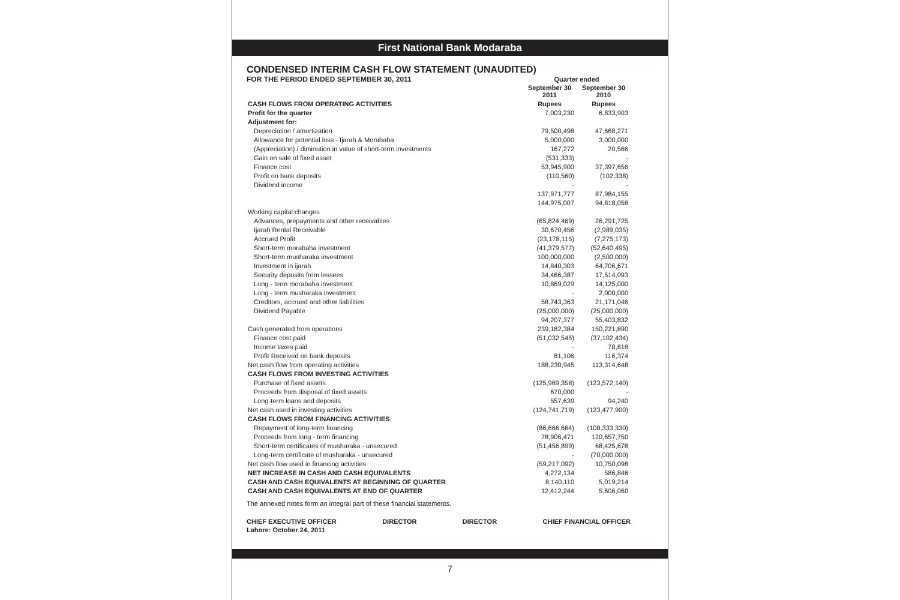First National Bank Modaraba
CONDENSED INTERIM CASH FLOW STATEMENT (UNAUDITED)
FOR THE PERIOD ENDED SEPTEMBER 30, 2011
| | Quarter ended | |
| --- | --- | --- |
| | September 30 2011 | September 30 2010 |
| CASH FLOWS FROM OPERATING ACTIVITIES | Rupees | Rupees |
| Profit for the quarter | 7,003,230 | 6,833,903 |
| Adjustment for: | | |
| Depreciation / amortization | 79,500,498 | 47,668,271 |
| Allowance for potential loss - Ijarah & Morabaha | 5,000,000 | 3,000,000 |
| (Appreciation) / diminution in value of short-term investments | 167,272 | 20,566 |
| Gain on sale of fixed asset | (531,333) | - |
| Finance cost | 53,945,900 | 37,397,656 |
| Profit on bank deposits | (110,560) | (102,338) |
| Dividend income | - | - |
| | 137,971,777 | 87,984,155 |
| | 144,975,007 | 94,818,058 |
| Working capital changes | | |
| Advances, prepayments and other receivables | (65,824,469) | 26,291,725 |
| Ijarah Rental Receivable | 30,670,456 | (2,989,035) |
| Accrued Profit | (23,178,115) | (7,275,173) |
| Short-term morabaha investment | (41,379,577) | (52,640,495) |
| Short-term musharaka investment | 100,000,000 | (2,500,000) |
| Investment in ijarah | 14,840,303 | 64,706,671 |
| Security deposits from lessees | 34,466,387 | 17,514,093 |
| Long - term morabaha investment | 10,869,029 | 14,125,000 |
| Long - term musharaka investment | - | 2,000,000 |
| Creditors, accrued and other liabilities | 58,743,363 | 21,171,046 |
| Dividend Payable | (25,000,000) | (25,000,000) |
| | 94,207,377 | 55,403,832 |
| Cash generated from operations | 239,182,384 | 150,221,890 |
| Finance cost paid | (51,032,545) | (37,102,434) |
| Income taxes paid | - | 78,818 |
| Profit Received on bank deposits | 81,106 | 116,374 |
| Net cash flow from operating activities | 188,230,945 | 113,314,648 |
| CASH FLOWS FROM INVESTING ACTIVITIES | | |
| Purchase of fixed assets | (125,969,358) | (123,572,140) |
| Proceeds from disposal of fixed assets | 670,000 | - |
| Long-term loans and deposits | 557,639 | 94,240 |
| Net cash used in investing activities | (124,741,719) | (123,477,900) |
| CASH FLOWS FROM FINANCING ACTIVITIES | | |
| Repayment of long-term financing | (86,666,664) | (108,333,330) |
| Proceeds from long - term financing | 78,906,471 | 120,657,750 |
| Short-term certificates of musharaka - unsecured | (51,456,899) | 68,425,678 |
| Long-term certificate of musharaka - unsecured | - | (70,000,000) |
| Net cash flow used in financing activities | (59,217,092) | 10,750,098 |
| NET INCREASE IN CASH AND CASH EQUIVALENTS | 4,272,134 | 586,846 |
| CASH AND CASH EQUIVALENTS AT BEGINNING OF QUARTER | 8,140,110 | 5,019,214 |
| CASH AND CASH EQUIVALENTS AT END OF QUARTER | 12,412,244 | 5,606,060 |
The annexed notes form an integral part of these financial statements.
CHIEF EXECUTIVE OFFICER DIRECTOR DIRECTOR CHIEF FINANCIAL OFFICER
Lahore: October 24, 2011
7